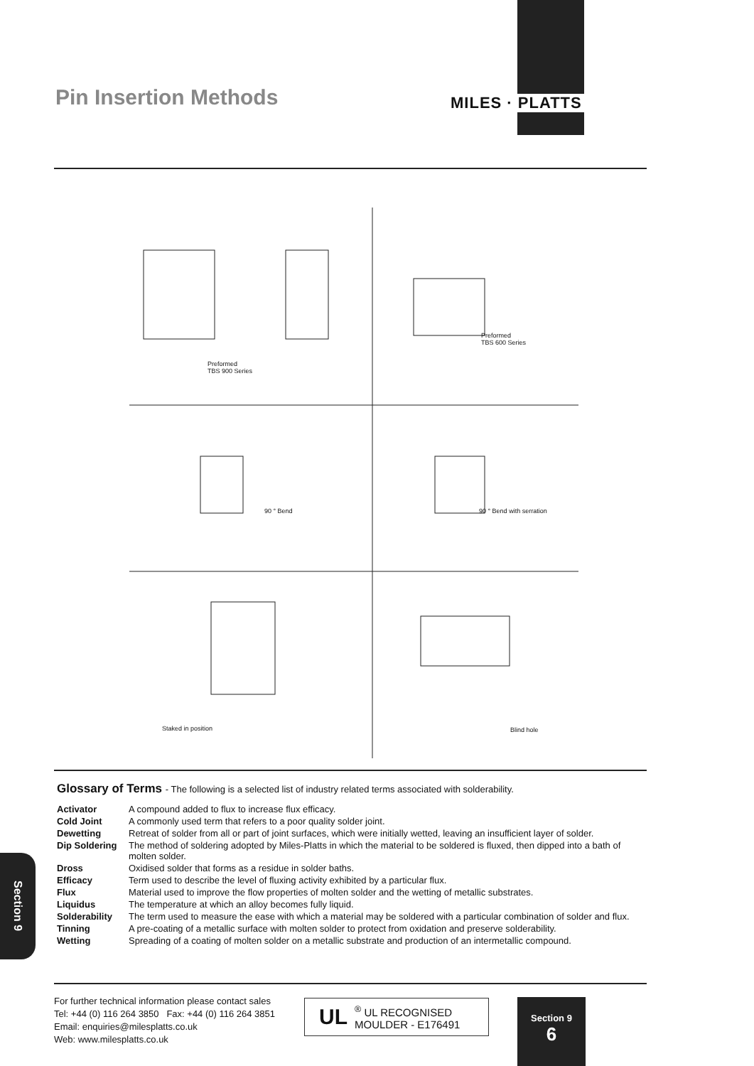Pin Insertion Methods MILES · PLATTS
Preformed
TBS 900 Series
Preformed
TBS 600 Series
90 ° Bend 90 ° Bend with serration
Staked in position Blind hole
Glossary of Terms - The following is a selected list of industry related terms associated with solderability.
| Activator | A compound added to flux to increase flux efficacy. |
| Cold Joint | A commonly used term that refers to a poor quality solder joint. |
| Dewetting | Retreat of solder from all or part of joint surfaces, which were initially wetted, leaving an insufficient layer of solder. |
| Dip Soldering | The method of soldering adopted by Miles-Platts in which the material to be soldered is fluxed, then dipped into a bath of molten solder. |
| Dross | Oxidised solder that forms as a residue in solder baths. |
| Efficacy | Term used to describe the level of fluxing activity exhibited by a particular flux. |
| Flux | Material used to improve the flow properties of molten solder and the wetting of metallic substrates. |
| Liquidus | The temperature at which an alloy becomes fully liquid. |
| Solderability | The term used to measure the ease with which a material may be soldered with a particular combination of solder and flux. |
| Tinning | A pre-coating of a metallic surface with molten solder to protect from oxidation and preserve solderability. |
| Wetting | Spreading of a coating of molten solder on a metallic substrate and production of an intermetallic compound. |
Section 9
For further technical information please contact sales
Tel: +44 (0) 116 264 3850 Fax: +44 (0) 116 264 3851
Email: enquiries@milesplatts.co.uk
Web: www.milesplatts.co.uk
UL<sup>®</sup> UL RECOGNISED
MOULDER - E176491
Section 9
6